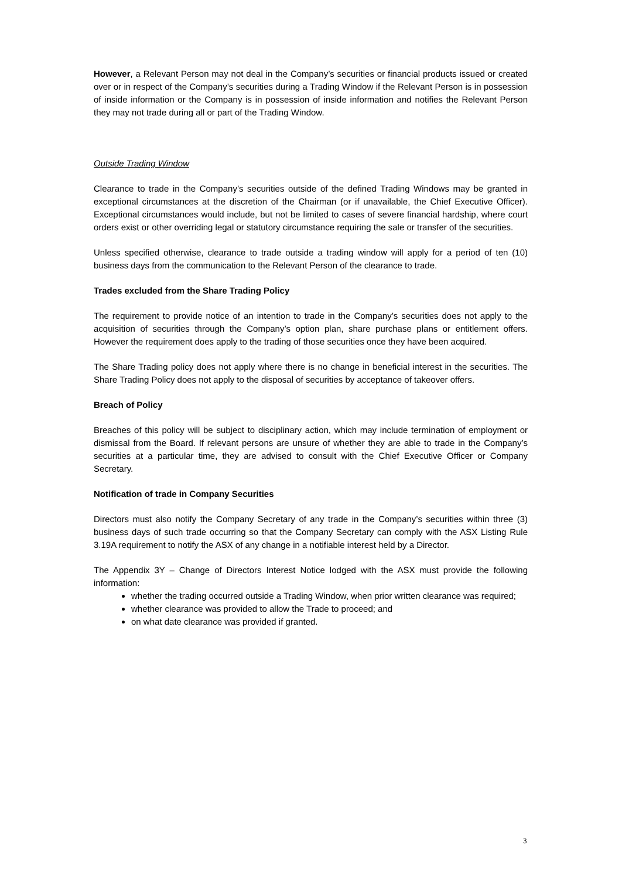However, a Relevant Person may not deal in the Company’s securities or financial products issued or created over or in respect of the Company’s securities during a Trading Window if the Relevant Person is in possession of inside information or the Company is in possession of inside information and notifies the Relevant Person they may not trade during all or part of the Trading Window.
Outside Trading Window
Clearance to trade in the Company’s securities outside of the defined Trading Windows may be granted in exceptional circumstances at the discretion of the Chairman (or if unavailable, the Chief Executive Officer). Exceptional circumstances would include, but not be limited to cases of severe financial hardship, where court orders exist or other overriding legal or statutory circumstance requiring the sale or transfer of the securities.
Unless specified otherwise, clearance to trade outside a trading window will apply for a period of ten (10) business days from the communication to the Relevant Person of the clearance to trade.
Trades excluded from the Share Trading Policy
The requirement to provide notice of an intention to trade in the Company’s securities does not apply to the acquisition of securities through the Company’s option plan, share purchase plans or entitlement offers. However the requirement does apply to the trading of those securities once they have been acquired.
The Share Trading policy does not apply where there is no change in beneficial interest in the securities. The Share Trading Policy does not apply to the disposal of securities by acceptance of takeover offers.
Breach of Policy
Breaches of this policy will be subject to disciplinary action, which may include termination of employment or dismissal from the Board. If relevant persons are unsure of whether they are able to trade in the Company’s securities at a particular time, they are advised to consult with the Chief Executive Officer or Company Secretary.
Notification of trade in Company Securities
Directors must also notify the Company Secretary of any trade in the Company’s securities within three (3) business days of such trade occurring so that the Company Secretary can comply with the ASX Listing Rule 3.19A requirement to notify the ASX of any change in a notifiable interest held by a Director.
The Appendix 3Y – Change of Directors Interest Notice lodged with the ASX must provide the following information:
whether the trading occurred outside a Trading Window, when prior written clearance was required;
whether clearance was provided to allow the Trade to proceed; and
on what date clearance was provided if granted.
3